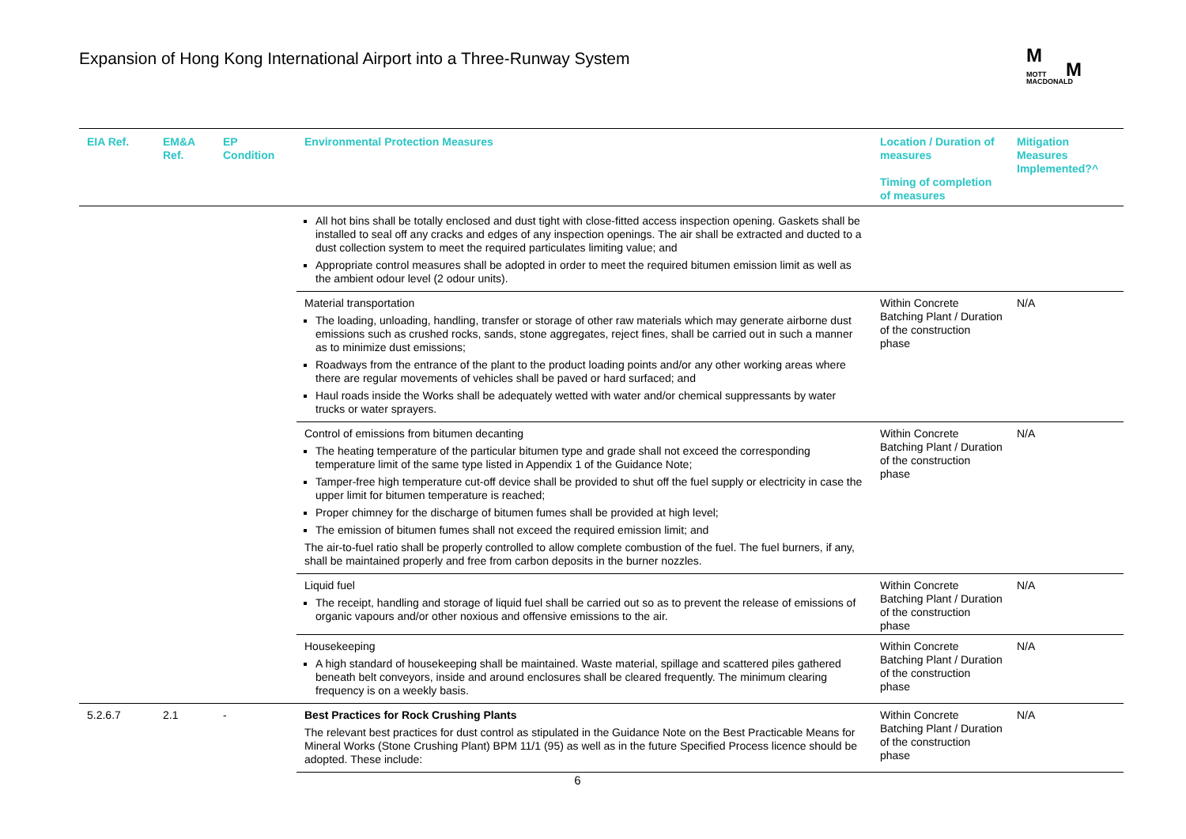Expansion of Hong Kong International Airport into a Three-Runway System
M
M
MOTT
MACDONALD
| EIA Ref. | EM&A Ref. | EP Condition | Environmental Protection Measures | Location / Duration of measures Timing of completion of measures | Mitigation Measures Implemented?^ |
| --- | --- | --- | --- | --- | --- |
| | | | All hot bins shall be totally enclosed and dust tight with close-fitted access inspection opening. Gaskets shall be installed to seal off any cracks and edges of any inspection openings. The air shall be extracted and ducted to a dust collection system to meet the required particulates limiting value; and Appropriate control measures shall be adopted in order to meet the required bitumen emission limit as well as the ambient odour level (2 odour units). | | |
| | | | Material transportation The loading, unloading, handling, transfer or storage of other raw materials which may generate airborne dust emissions such as crushed rocks, sands, stone aggregates, reject fines, shall be carried out in such a manner as to minimize dust emissions; Roadways from the entrance of the plant to the product loading points and/or any other working areas where there are regular movements of vehicles shall be paved or hard surfaced; and Haul roads inside the Works shall be adequately wetted with water and/or chemical suppressants by water trucks or water sprayers. | Within Concrete Batching Plant / Duration of the construction phase | N/A |
| | | | Control of emissions from bitumen decanting The heating temperature of the particular bitumen type and grade shall not exceed the corresponding temperature limit of the same type listed in Appendix 1 of the Guidance Note; Tamper-free high temperature cut-off device shall be provided to shut off the fuel supply or electricity in case the upper limit for bitumen temperature is reached; Proper chimney for the discharge of bitumen fumes shall be provided at high level; The emission of bitumen fumes shall not exceed the required emission limit; and The air-to-fuel ratio shall be properly controlled to allow complete combustion of the fuel. The fuel burners, if any, shall be maintained properly and free from carbon deposits in the burner nozzles. | Within Concrete Batching Plant / Duration of the construction phase | N/A |
| | | | Liquid fuel The receipt, handling and storage of liquid fuel shall be carried out so as to prevent the release of emissions of organic vapours and/or other noxious and offensive emissions to the air. | Within Concrete Batching Plant / Duration of the construction phase | N/A |
| | | | Housekeeping A high standard of housekeeping shall be maintained. Waste material, spillage and scattered piles gathered beneath belt conveyors, inside and around enclosures shall be cleared frequently. The minimum clearing frequency is on a weekly basis. | Within Concrete Batching Plant / Duration of the construction phase | N/A |
| 5.2.6.7 | 2.1 | - | Best Practices for Rock Crushing Plants The relevant best practices for dust control as stipulated in the Guidance Note on the Best Practicable Means for Mineral Works (Stone Crushing Plant) BPM 11/1 (95) as well as in the future Specified Process licence should be adopted. These include: | Within Concrete Batching Plant / Duration of the construction phase | N/A |
6